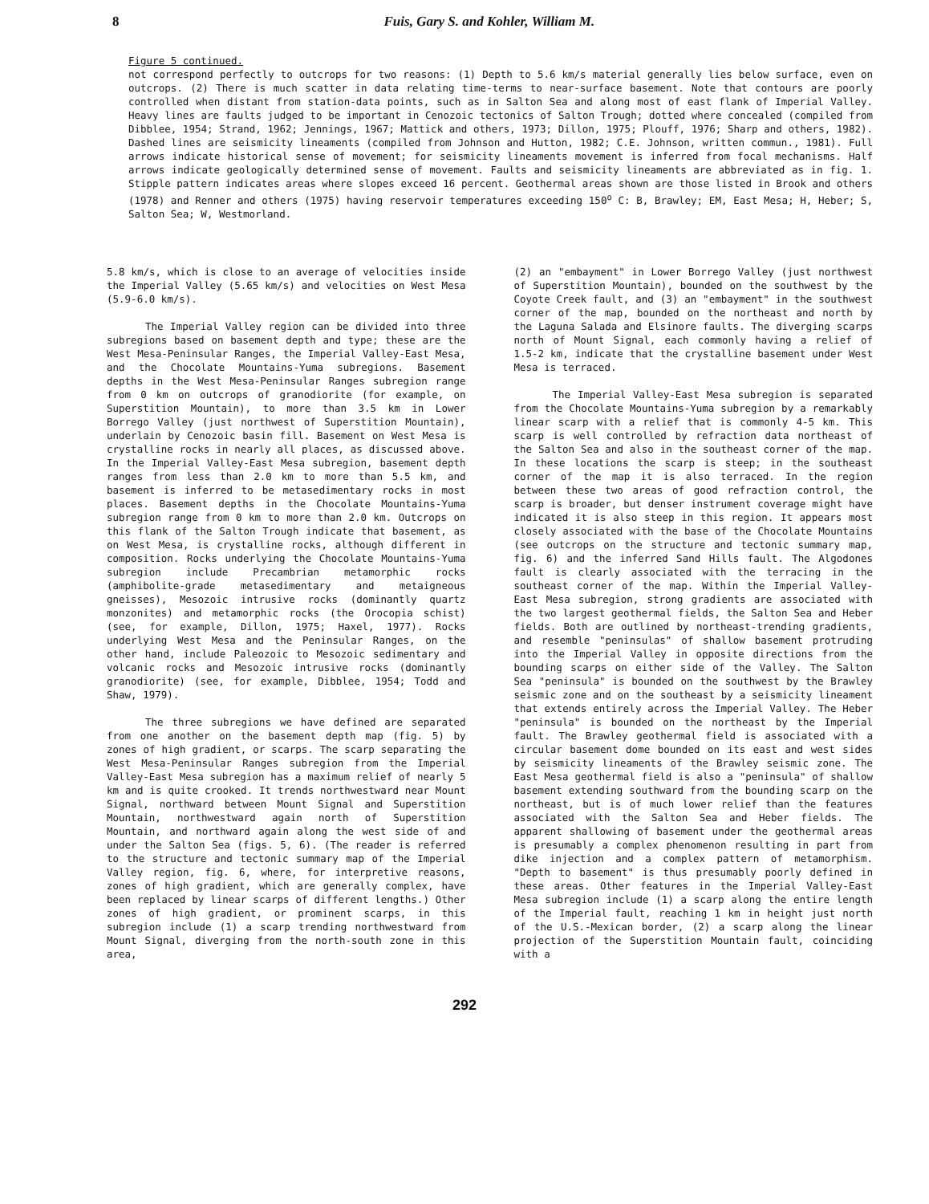8 Fuis, Gary S. and Kohler, William M.
Figure 5 continued.
not correspond perfectly to outcrops for two reasons: (1) Depth to 5.6 km/s material generally lies below surface, even on outcrops. (2) There is much scatter in data relating time-terms to near-surface basement. Note that contours are poorly controlled when distant from station-data points, such as in Salton Sea and along most of east flank of Imperial Valley. Heavy lines are faults judged to be important in Cenozoic tectonics of Salton Trough; dotted where concealed (compiled from Dibblee, 1954; Strand, 1962; Jennings, 1967; Mattick and others, 1973; Dillon, 1975; Plouff, 1976; Sharp and others, 1982). Dashed lines are seismicity lineaments (compiled from Johnson and Hutton, 1982; C.E. Johnson, written commun., 1981). Full arrows indicate historical sense of movement; for seismicity lineaments movement is inferred from focal mechanisms. Half arrows indicate geologically determined sense of movement. Faults and seismicity lineaments are abbreviated as in fig. 1. Stipple pattern indicates areas where slopes exceed 16 percent. Geothermal areas shown are those listed in Brook and others (1978) and Renner and others (1975) having reservoir temperatures exceeding 150<sup>o</sup> C: B, Brawley; EM, East Mesa; H, Heber; S, Salton Sea; W, Westmorland.
5.8 km/s, which is close to an average of velocities inside the Imperial Valley (5.65 km/s) and velocities on West Mesa (5.9-6.0 km/s).
The Imperial Valley region can be divided into three subregions based on basement depth and type; these are the West Mesa-Peninsular Ranges, the Imperial Valley-East Mesa, and the Chocolate Mountains-Yuma subregions. Basement depths in the West Mesa-Peninsular Ranges subregion range from 0 km on outcrops of granodiorite (for example, on Superstition Mountain), to more than 3.5 km in Lower Borrego Valley (just northwest of Superstition Mountain), underlain by Cenozoic basin fill. Basement on West Mesa is crystalline rocks in nearly all places, as discussed above. In the Imperial Valley-East Mesa subregion, basement depth ranges from less than 2.0 km to more than 5.5 km, and basement is inferred to be metasedimentary rocks in most places. Basement depths in the Chocolate Mountains-Yuma subregion range from 0 km to more than 2.0 km. Outcrops on this flank of the Salton Trough indicate that basement, as on West Mesa, is crystalline rocks, although different in composition. Rocks underlying the Chocolate Mountains-Yuma subregion include Precambrian metamorphic rocks (amphibolite-grade metasedimentary and metaigneous gneisses), Mesozoic intrusive rocks (dominantly quartz monzonites) and metamorphic rocks (the Orocopia schist) (see, for example, Dillon, 1975; Haxel, 1977). Rocks underlying West Mesa and the Peninsular Ranges, on the other hand, include Paleozoic to Mesozoic sedimentary and volcanic rocks and Mesozoic intrusive rocks (dominantly granodiorite) (see, for example, Dibblee, 1954; Todd and Shaw, 1979).
The three subregions we have defined are separated from one another on the basement depth map (fig. 5) by zones of high gradient, or scarps. The scarp separating the West Mesa-Peninsular Ranges subregion from the Imperial Valley-East Mesa subregion has a maximum relief of nearly 5 km and is quite crooked. It trends northwestward near Mount Signal, northward between Mount Signal and Superstition Mountain, northwestward again north of Superstition Mountain, and northward again along the west side of and under the Salton Sea (figs. 5, 6). (The reader is referred to the structure and tectonic summary map of the Imperial Valley region, fig. 6, where, for interpretive reasons, zones of high gradient, which are generally complex, have been replaced by linear scarps of different lengths.) Other zones of high gradient, or prominent scarps, in this subregion include (1) a scarp trending northwestward from Mount Signal, diverging from the north-south zone in this area,
(2) an "embayment" in Lower Borrego Valley (just northwest of Superstition Mountain), bounded on the southwest by the Coyote Creek fault, and (3) an "embayment" in the southwest corner of the map, bounded on the northeast and north by the Laguna Salada and Elsinore faults. The diverging scarps north of Mount Signal, each commonly having a relief of 1.5-2 km, indicate that the crystalline basement under West Mesa is terraced.
The Imperial Valley-East Mesa subregion is separated from the Chocolate Mountains-Yuma subregion by a remarkably linear scarp with a relief that is commonly 4-5 km. This scarp is well controlled by refraction data northeast of the Salton Sea and also in the southeast corner of the map. In these locations the scarp is steep; in the southeast corner of the map it is also terraced. In the region between these two areas of good refraction control, the scarp is broader, but denser instrument coverage might have indicated it is also steep in this region. It appears most closely associated with the base of the Chocolate Mountains (see outcrops on the structure and tectonic summary map, fig. 6) and the inferred Sand Hills fault. The Algodones fault is clearly associated with the terracing in the southeast corner of the map. Within the Imperial Valley-East Mesa subregion, strong gradients are associated with the two largest geothermal fields, the Salton Sea and Heber fields. Both are outlined by northeast-trending gradients, and resemble "peninsulas" of shallow basement protruding into the Imperial Valley in opposite directions from the bounding scarps on either side of the Valley. The Salton Sea "peninsula" is bounded on the southwest by the Brawley seismic zone and on the southeast by a seismicity lineament that extends entirely across the Imperial Valley. The Heber "peninsula" is bounded on the northeast by the Imperial fault. The Brawley geothermal field is associated with a circular basement dome bounded on its east and west sides by seismicity lineaments of the Brawley seismic zone. The East Mesa geothermal field is also a "peninsula" of shallow basement extending southward from the bounding scarp on the northeast, but is of much lower relief than the features associated with the Salton Sea and Heber fields. The apparent shallowing of basement under the geothermal areas is presumably a complex phenomenon resulting in part from dike injection and a complex pattern of metamorphism. "Depth to basement" is thus presumably poorly defined in these areas. Other features in the Imperial Valley-East Mesa subregion include (1) a scarp along the entire length of the Imperial fault, reaching 1 km in height just north of the U.S.-Mexican border, (2) a scarp along the linear projection of the Superstition Mountain fault, coinciding with a
292